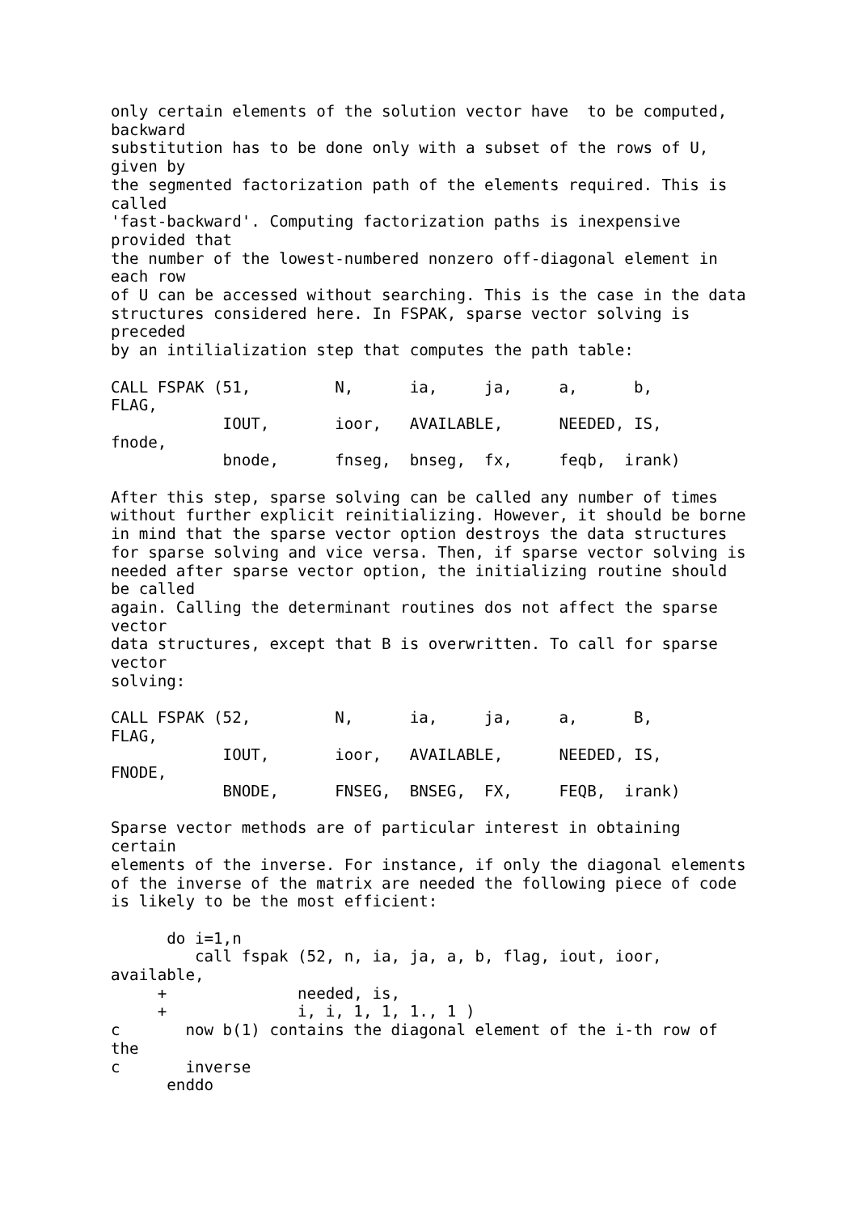only certain elements of the solution vector have  to be computed,
backward
substitution has to be done only with a subset of the rows of U,
given by
the segmented factorization path of the elements required. This is
called
'fast-backward'. Computing factorization paths is inexpensive
provided that
the number of the lowest-numbered nonzero off-diagonal element in
each row
of U can be accessed without searching. This is the case in the data
structures considered here. In FSPAK, sparse vector solving is
preceded
by an intilialization step that computes the path table:

CALL FSPAK (51,         N,      ia,     ja,     a,      b,
FLAG,
            IOUT,       ioor,   AVAILABLE,      NEEDED, IS,
fnode,
            bnode,      fnseg,  bnseg,  fx,     feqb,  irank)

After this step, sparse solving can be called any number of times
without further explicit reinitializing. However, it should be borne
in mind that the sparse vector option destroys the data structures
for sparse solving and vice versa. Then, if sparse vector solving is
needed after sparse vector option, the initializing routine should
be called
again. Calling the determinant routines dos not affect the sparse
vector
data structures, except that B is overwritten. To call for sparse
vector
solving:

CALL FSPAK (52,         N,      ia,     ja,     a,      B,
FLAG,
            IOUT,       ioor,   AVAILABLE,      NEEDED, IS,
FNODE,
            BNODE,      FNSEG,  BNSEG,  FX,     FEQB,  irank)

Sparse vector methods are of particular interest in obtaining
certain
elements of the inverse. For instance, if only the diagonal elements
of the inverse of the matrix are needed the following piece of code
is likely to be the most efficient:

      do i=1,n
         call fspak (52, n, ia, ja, a, b, flag, iout, ioor,
available,
     +              needed, is,
     +              i, i, 1, 1, 1., 1 )
c       now b(1) contains the diagonal element of the i-th row of
the
c       inverse
      enddo